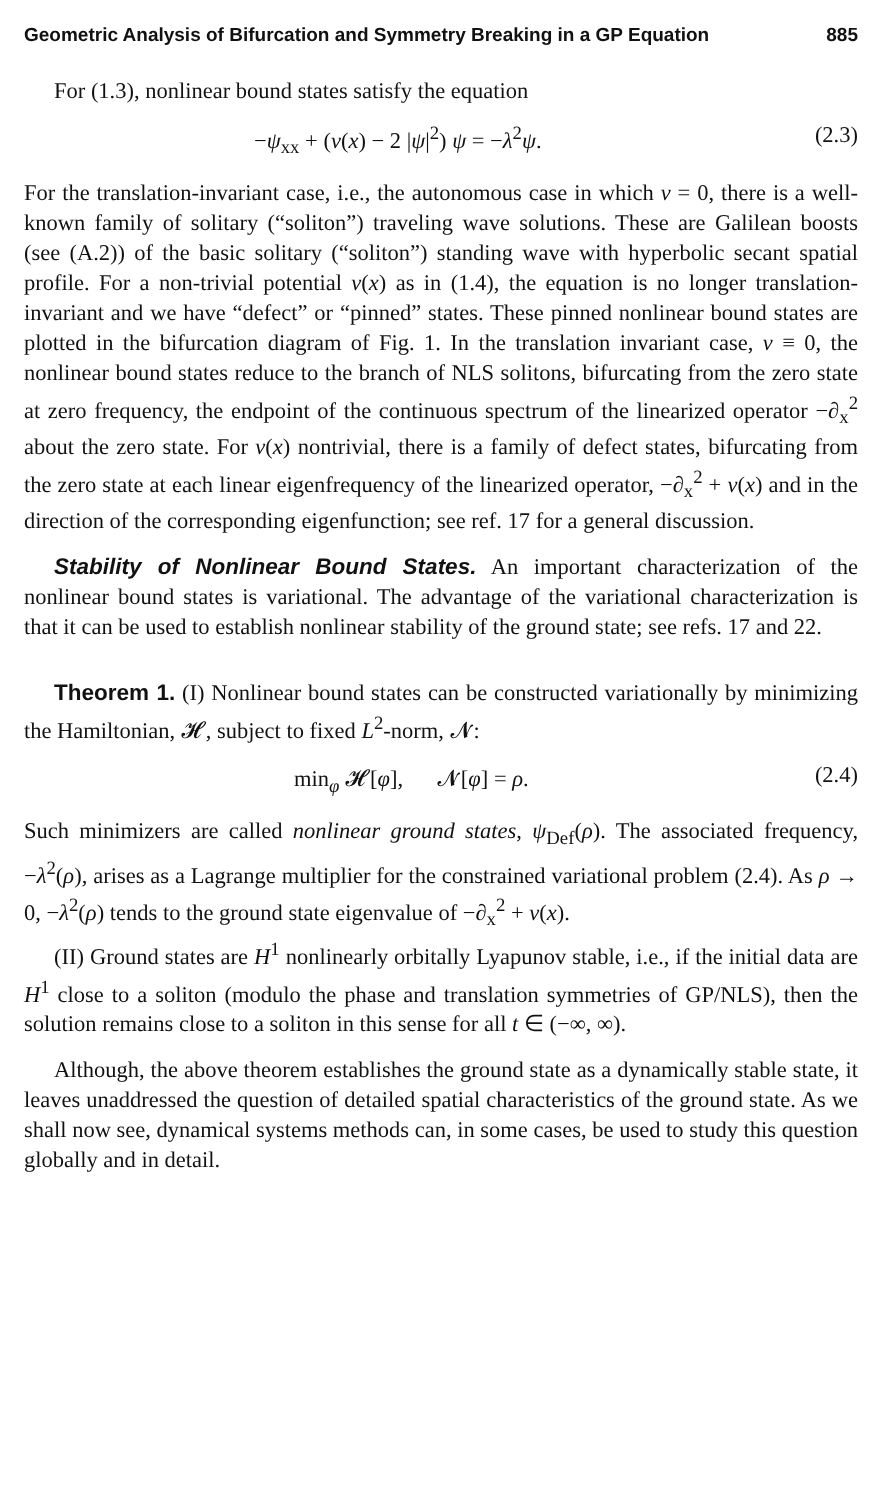Geometric Analysis of Bifurcation and Symmetry Breaking in a GP Equation 885
For (1.3), nonlinear bound states satisfy the equation
−ψ<sub>xx</sub> + (v(x) − 2 |ψ|<sup>2</sup>) ψ = −λ<sup>2</sup>ψ. (2.3)
For the translation-invariant case, i.e., the autonomous case in which v = 0, there is a well-known family of solitary (“soliton”) traveling wave solutions. These are Galilean boosts (see (A.2)) of the basic solitary (“soliton”) standing wave with hyperbolic secant spatial profile. For a non-trivial potential v(x) as in (1.4), the equation is no longer translation-invariant and we have “defect” or “pinned” states. These pinned nonlinear bound states are plotted in the bifurcation diagram of Fig. 1. In the translation invariant case, v ≡ 0, the nonlinear bound states reduce to the branch of NLS solitons, bifurcating from the zero state at zero frequency, the endpoint of the continuous spectrum of the linearized operator −∂<sub>x</sub><sup>2</sup> about the zero state. For v(x) nontrivial, there is a family of defect states, bifurcating from the zero state at each linear eigenfrequency of the linearized operator, −∂<sub>x</sub><sup>2</sup> + v(x) and in the direction of the corresponding eigenfunction; see ref. 17 for a general discussion.
Stability of Nonlinear Bound States. An important characterization of the nonlinear bound states is variational. The advantage of the variational characterization is that it can be used to establish nonlinear stability of the ground state; see refs. 17 and 22.
Theorem 1. (I) Nonlinear bound states can be constructed variationally by minimizing the Hamiltonian, 𝓗, subject to fixed L<sup>2</sup>-norm, 𝓝:
min<sub>φ</sub> 𝓗[φ], 𝓝[φ] = ρ. (2.4)
Such minimizers are called nonlinear ground states, ψ<sub>Def</sub>(ρ). The associated frequency, −λ<sup>2</sup>(ρ), arises as a Lagrange multiplier for the constrained variational problem (2.4). As ρ → 0, −λ<sup>2</sup>(ρ) tends to the ground state eigenvalue of −∂<sub>x</sub><sup>2</sup> + v(x).
(II) Ground states are H<sup>1</sup> nonlinearly orbitally Lyapunov stable, i.e., if the initial data are H<sup>1</sup> close to a soliton (modulo the phase and translation symmetries of GP/NLS), then the solution remains close to a soliton in this sense for all t ∈ (−∞, ∞).
Although, the above theorem establishes the ground state as a dynamically stable state, it leaves unaddressed the question of detailed spatial characteristics of the ground state. As we shall now see, dynamical systems methods can, in some cases, be used to study this question globally and in detail.